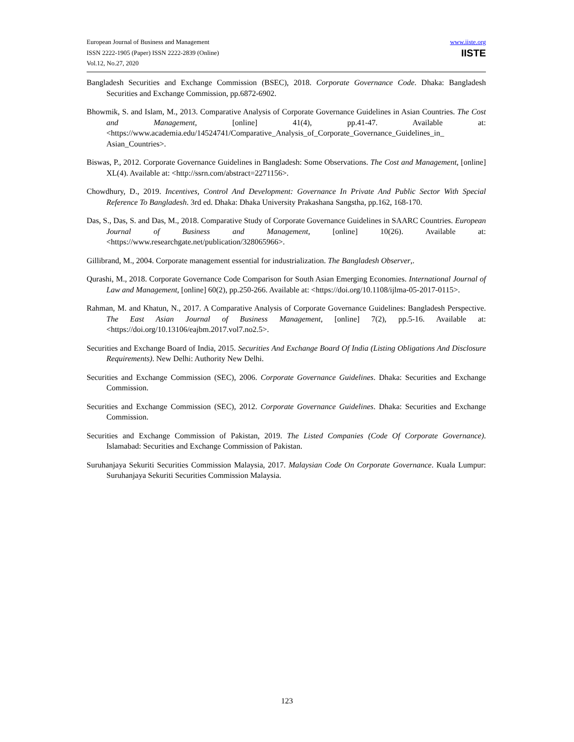European Journal of Business and Management
ISSN 2222-1905 (Paper) ISSN 2222-2839 (Online)
Vol.12, No.27, 2020
www.iiste.org
IISTE
Bangladesh Securities and Exchange Commission (BSEC), 2018. Corporate Governance Code. Dhaka: Bangladesh Securities and Exchange Commission, pp.6872-6902.
Bhowmik, S. and Islam, M., 2013. Comparative Analysis of Corporate Governance Guidelines in Asian Countries. The Cost and Management, [online] 41(4), pp.41-47. Available at: <https://www.academia.edu/14524741/Comparative_Analysis_of_Corporate_Governance_Guidelines_in_ Asian_Countries>.
Biswas, P., 2012. Corporate Governance Guidelines in Bangladesh: Some Observations. The Cost and Management, [online] XL(4). Available at: <http://ssrn.com/abstract=2271156>.
Chowdhury, D., 2019. Incentives, Control And Development: Governance In Private And Public Sector With Special Reference To Bangladesh. 3rd ed. Dhaka: Dhaka University Prakashana Sangstha, pp.162, 168-170.
Das, S., Das, S. and Das, M., 2018. Comparative Study of Corporate Governance Guidelines in SAARC Countries. European Journal of Business and Management, [online] 10(26). Available at: <https://www.researchgate.net/publication/328065966>.
Gillibrand, M., 2004. Corporate management essential for industrialization. The Bangladesh Observer,.
Qurashi, M., 2018. Corporate Governance Code Comparison for South Asian Emerging Economies. International Journal of Law and Management, [online] 60(2), pp.250-266. Available at: <https://doi.org/10.1108/ijlma-05-2017-0115>.
Rahman, M. and Khatun, N., 2017. A Comparative Analysis of Corporate Governance Guidelines: Bangladesh Perspective. The East Asian Journal of Business Management, [online] 7(2), pp.5-16. Available at: <https://doi.org/10.13106/eajbm.2017.vol7.no2.5>.
Securities and Exchange Board of India, 2015. Securities And Exchange Board Of India (Listing Obligations And Disclosure Requirements). New Delhi: Authority New Delhi.
Securities and Exchange Commission (SEC), 2006. Corporate Governance Guidelines. Dhaka: Securities and Exchange Commission.
Securities and Exchange Commission (SEC), 2012. Corporate Governance Guidelines. Dhaka: Securities and Exchange Commission.
Securities and Exchange Commission of Pakistan, 2019. The Listed Companies (Code Of Corporate Governance). Islamabad: Securities and Exchange Commission of Pakistan.
Suruhanjaya Sekuriti Securities Commission Malaysia, 2017. Malaysian Code On Corporate Governance. Kuala Lumpur: Suruhanjaya Sekuriti Securities Commission Malaysia.
123